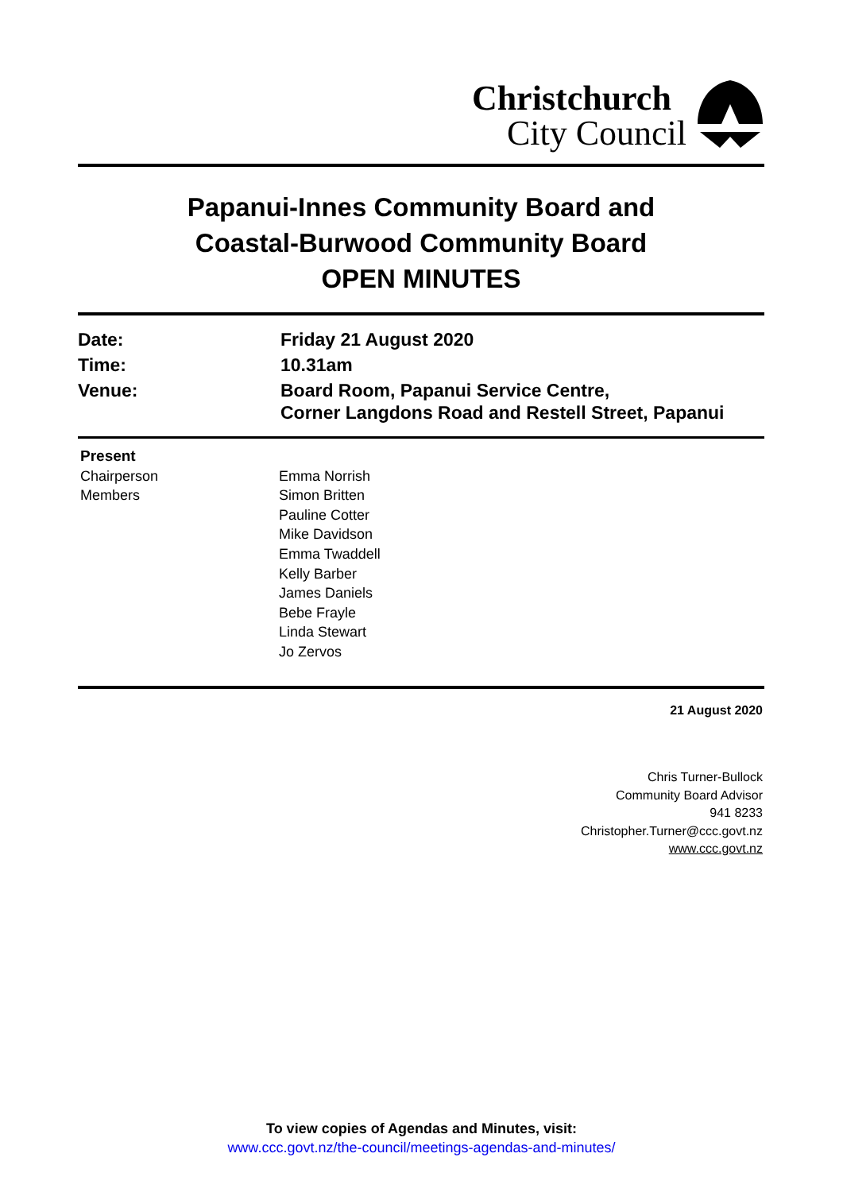Christchurch
City Council
Papanui-Innes Community Board and
Coastal-Burwood Community Board
OPEN MINUTES
| Date: | Friday 21 August 2020 |
| Time: | 10.31am |
| Venue: | Board Room, Papanui Service Centre, Corner Langdons Road and Restell Street, Papanui |
| Present | |
| Chairperson | Emma Norrish |
| Members | Simon Britten Pauline Cotter Mike Davidson Emma Twaddell Kelly Barber James Daniels Bebe Frayle Linda Stewart Jo Zervos |
21 August 2020
Chris Turner-Bullock
Community Board Advisor
941 8233
Christopher.Turner@ccc.govt.nz
www.ccc.govt.nz
To view copies of Agendas and Minutes, visit:
www.ccc.govt.nz/the-council/meetings-agendas-and-minutes/